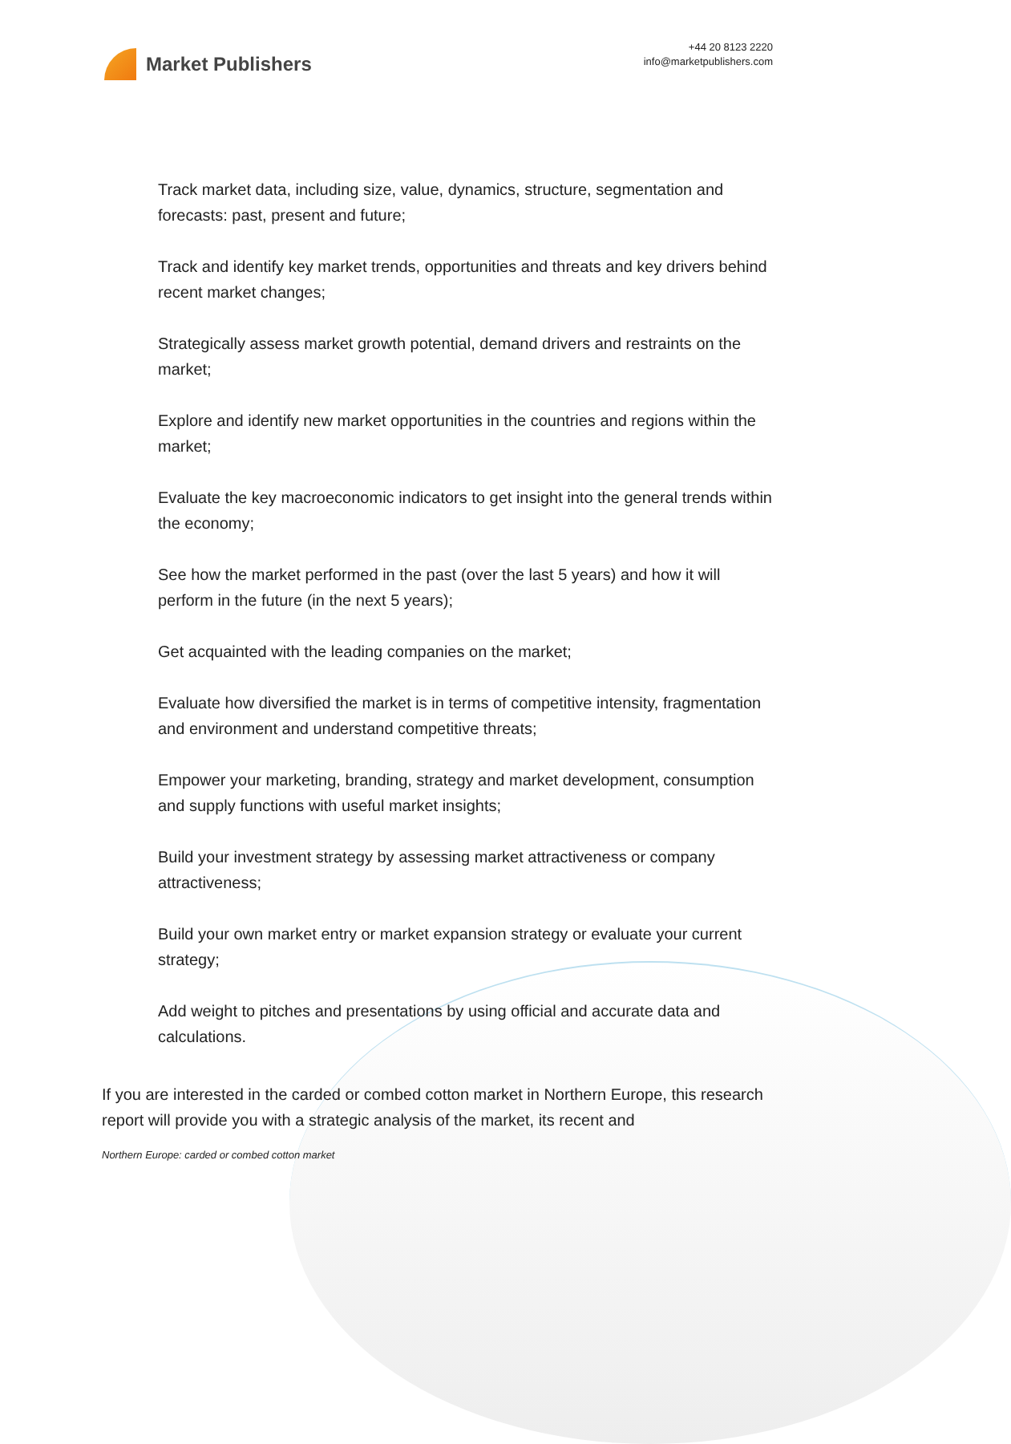Market Publishers
+44 20 8123 2220
info@marketpublishers.com
Track market data, including size, value, dynamics, structure, segmentation and forecasts: past, present and future;
Track and identify key market trends, opportunities and threats and key drivers behind recent market changes;
Strategically assess market growth potential, demand drivers and restraints on the market;
Explore and identify new market opportunities in the countries and regions within the market;
Evaluate the key macroeconomic indicators to get insight into the general trends within the economy;
See how the market performed in the past (over the last 5 years) and how it will perform in the future (in the next 5 years);
Get acquainted with the leading companies on the market;
Evaluate how diversified the market is in terms of competitive intensity, fragmentation and environment and understand competitive threats;
Empower your marketing, branding, strategy and market development, consumption and supply functions with useful market insights;
Build your investment strategy by assessing market attractiveness or company attractiveness;
Build your own market entry or market expansion strategy or evaluate your current strategy;
Add weight to pitches and presentations by using official and accurate data and calculations.
If you are interested in the carded or combed cotton market in Northern Europe, this research report will provide you with a strategic analysis of the market, its recent and
Northern Europe: carded or combed cotton market